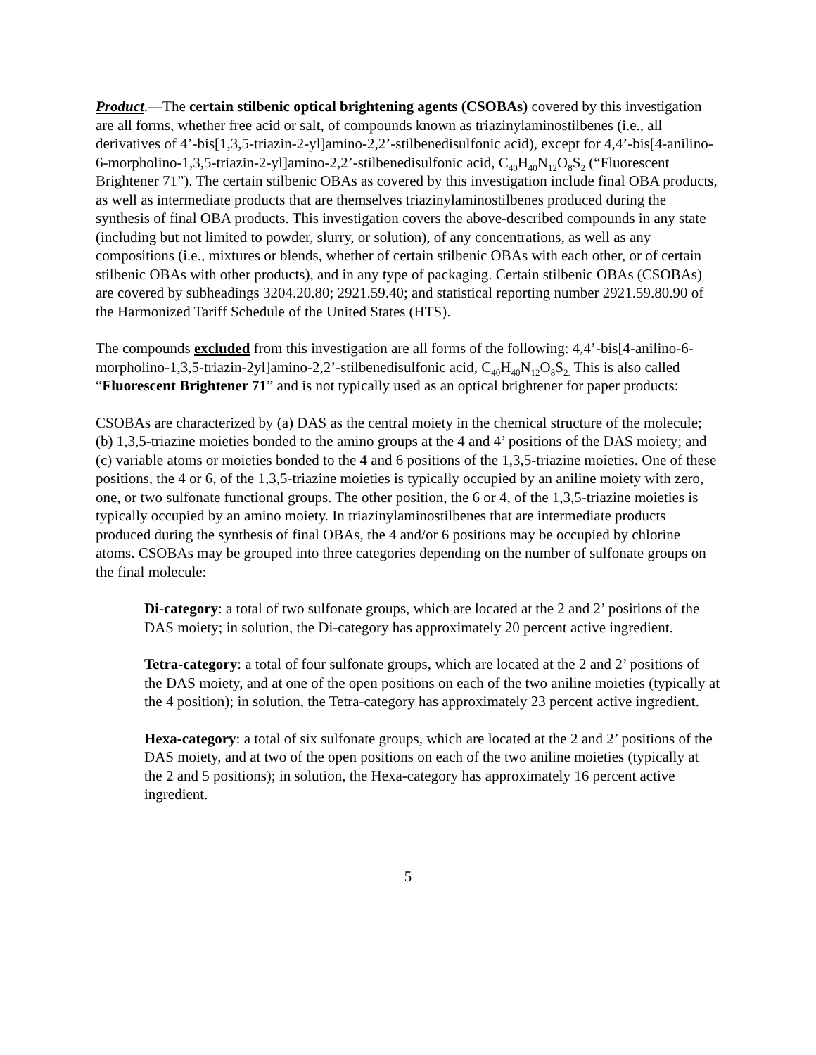Product.—The certain stilbenic optical brightening agents (CSOBAs) covered by this investigation are all forms, whether free acid or salt, of compounds known as triazinylaminostilbenes (i.e., all derivatives of 4’-bis[1,3,5-triazin-2-yl]amino-2,2’-stilbenedisulfonic acid), except for 4,4’-bis[4-anilino-6-morpholino-1,3,5-triazin-2-yl]amino-2,2’-stilbenedisulfonic acid, C<sub>40</sub>H<sub>40</sub>N<sub>12</sub>O<sub>8</sub>S<sub>2</sub> (“Fluorescent Brightener 71”). The certain stilbenic OBAs as covered by this investigation include final OBA products, as well as intermediate products that are themselves triazinylaminostilbenes produced during the synthesis of final OBA products. This investigation covers the above-described compounds in any state (including but not limited to powder, slurry, or solution), of any concentrations, as well as any compositions (i.e., mixtures or blends, whether of certain stilbenic OBAs with each other, or of certain stilbenic OBAs with other products), and in any type of packaging. Certain stilbenic OBAs (CSOBAs) are covered by subheadings 3204.20.80; 2921.59.40; and statistical reporting number 2921.59.80.90 of the Harmonized Tariff Schedule of the United States (HTS).
The compounds excluded from this investigation are all forms of the following: 4,4’-bis[4-anilino-6-morpholino-1,3,5-triazin-2yl]amino-2,2’-stilbenedisulfonic acid, C<sub>40</sub>H<sub>40</sub>N<sub>12</sub>O<sub>8</sub>S<sub>2.</sub> This is also called “Fluorescent Brightener 71” and is not typically used as an optical brightener for paper products:
CSOBAs are characterized by (a) DAS as the central moiety in the chemical structure of the molecule; (b) 1,3,5-triazine moieties bonded to the amino groups at the 4 and 4’ positions of the DAS moiety; and (c) variable atoms or moieties bonded to the 4 and 6 positions of the 1,3,5-triazine moieties. One of these positions, the 4 or 6, of the 1,3,5-triazine moieties is typically occupied by an aniline moiety with zero, one, or two sulfonate functional groups. The other position, the 6 or 4, of the 1,3,5-triazine moieties is typically occupied by an amino moiety. In triazinylaminostilbenes that are intermediate products produced during the synthesis of final OBAs, the 4 and/or 6 positions may be occupied by chlorine atoms. CSOBAs may be grouped into three categories depending on the number of sulfonate groups on the final molecule:
Di-category: a total of two sulfonate groups, which are located at the 2 and 2’ positions of the DAS moiety; in solution, the Di-category has approximately 20 percent active ingredient.
Tetra-category: a total of four sulfonate groups, which are located at the 2 and 2’ positions of the DAS moiety, and at one of the open positions on each of the two aniline moieties (typically at the 4 position); in solution, the Tetra-category has approximately 23 percent active ingredient.
Hexa-category: a total of six sulfonate groups, which are located at the 2 and 2’ positions of the DAS moiety, and at two of the open positions on each of the two aniline moieties (typically at the 2 and 5 positions); in solution, the Hexa-category has approximately 16 percent active ingredient.
5